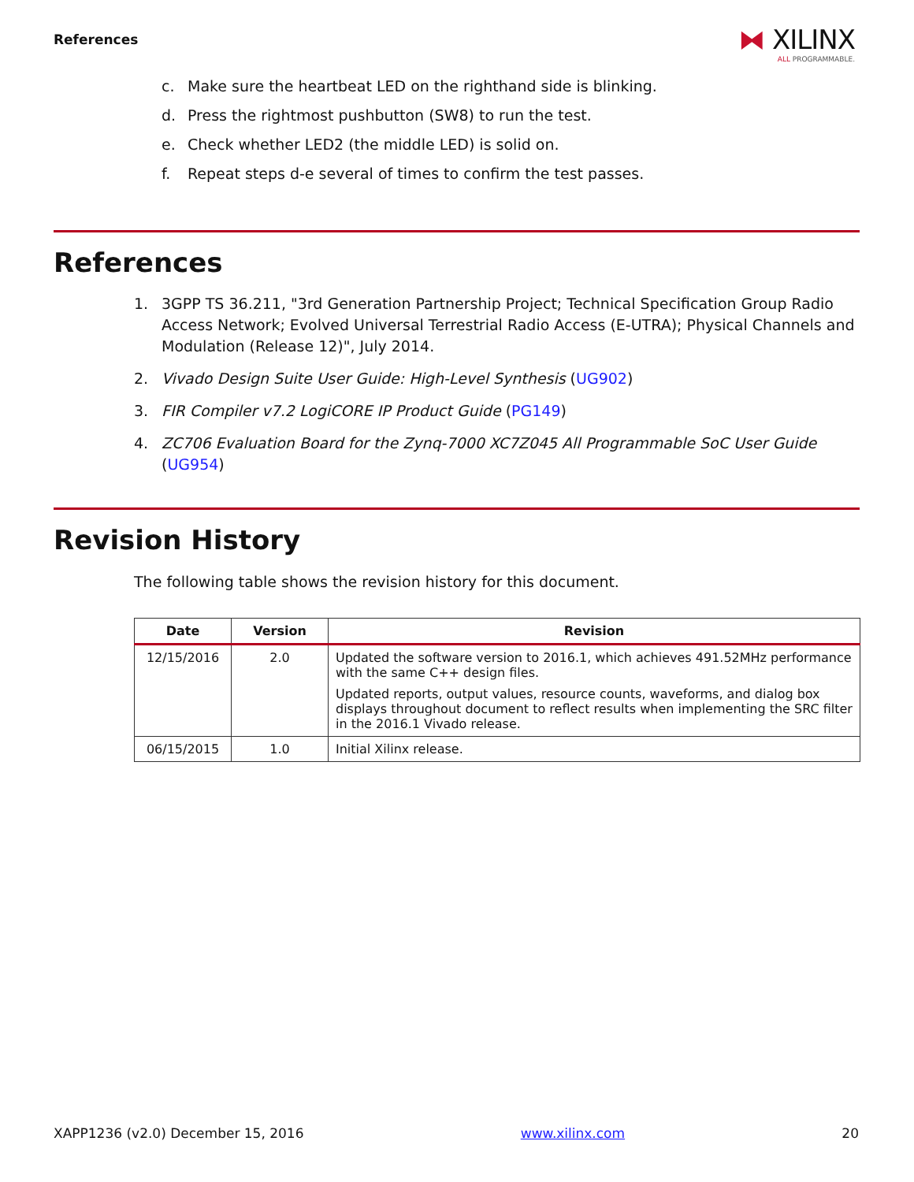References
⧓ XILINX
ALL PROGRAMMABLE.
c. Make sure the heartbeat LED on the righthand side is blinking.
d. Press the rightmost pushbutton (SW8) to run the test.
e. Check whether LED2 (the middle LED) is solid on.
f. Repeat steps d-e several of times to confirm the test passes.
References
1. 3GPP TS 36.211, "3rd Generation Partnership Project; Technical Specification Group Radio Access Network; Evolved Universal Terrestrial Radio Access (E-UTRA); Physical Channels and Modulation (Release 12)", July 2014.
2. Vivado Design Suite User Guide: High-Level Synthesis (UG902)
3. FIR Compiler v7.2 LogiCORE IP Product Guide (PG149)
4. ZC706 Evaluation Board for the Zynq-7000 XC7Z045 All Programmable SoC User Guide (UG954)
Revision History
The following table shows the revision history for this document.
| Date | Version | Revision |
| --- | --- | --- |
| 12/15/2016 | 2.0 | Updated the software version to 2016.1, which achieves 491.52MHz performance with the same C++ design files. Updated reports, output values, resource counts, waveforms, and dialog box displays throughout document to reflect results when implementing the SRC filter in the 2016.1 Vivado release. |
| 06/15/2015 | 1.0 | Initial Xilinx release. |
XAPP1236 (v2.0) December 15, 2016 www.xilinx.com 20